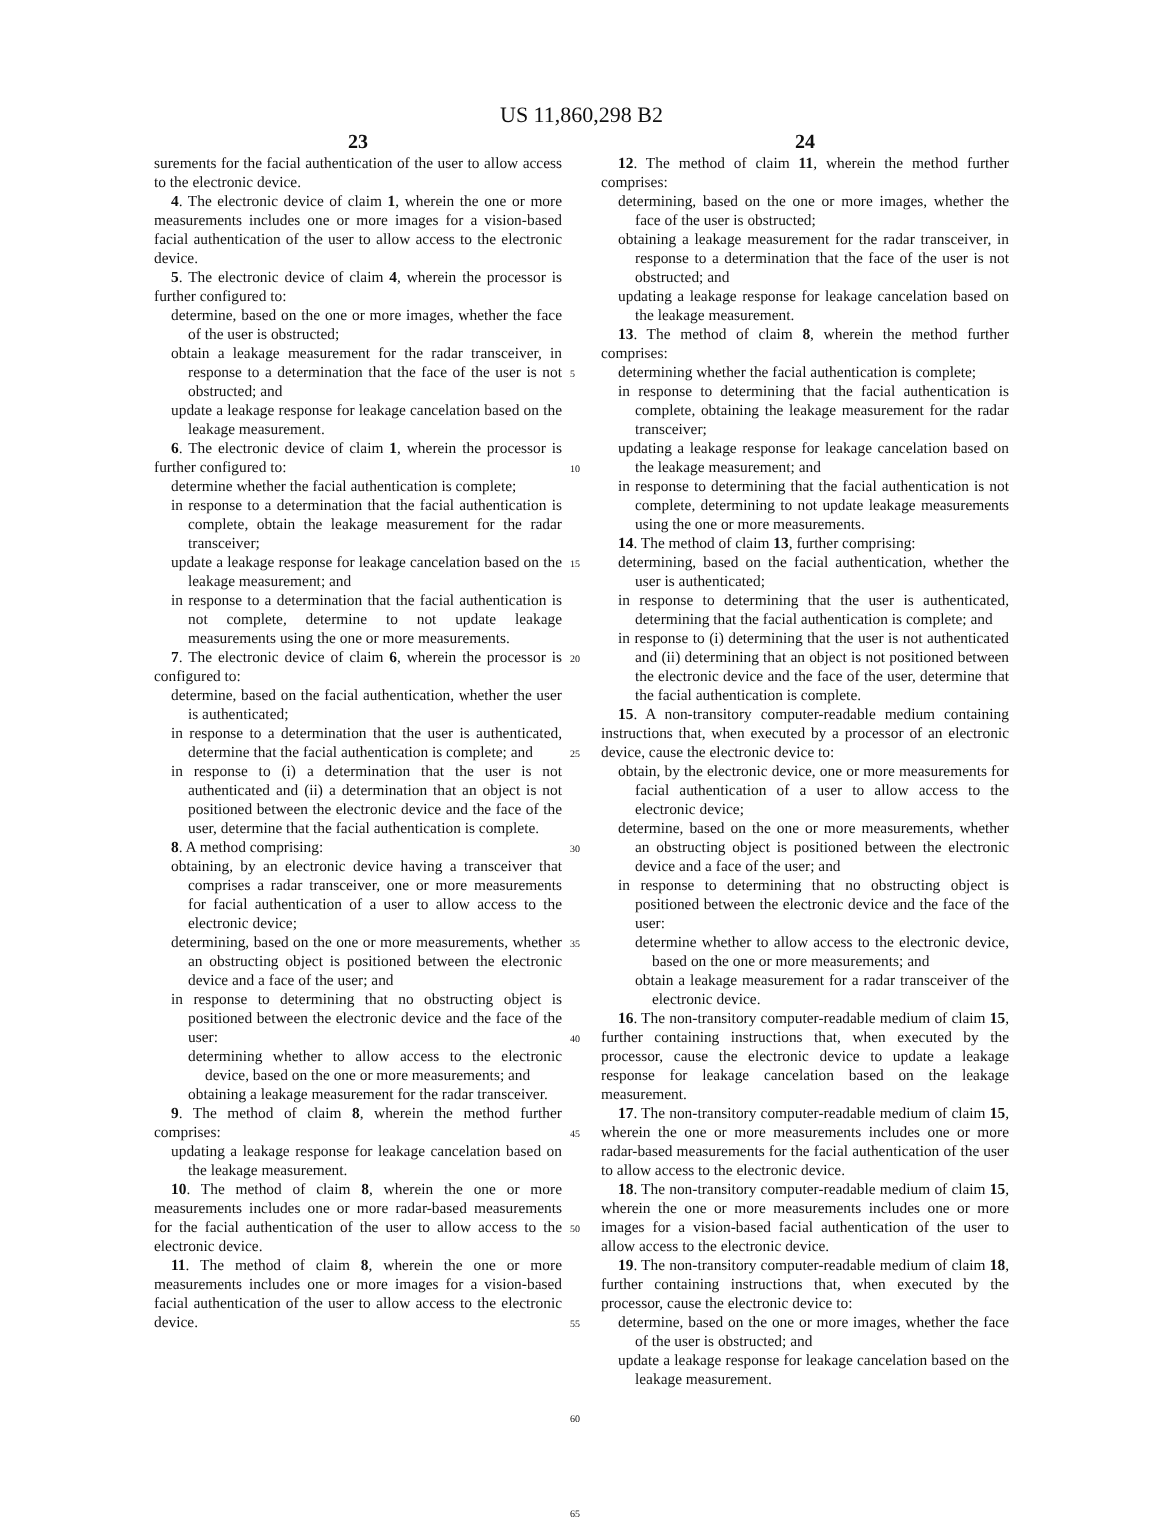US 11,860,298 B2
23
surements for the facial authentication of the user to allow access to the electronic device.
4. The electronic device of claim 1, wherein the one or more measurements includes one or more images for a vision-based facial authentication of the user to allow access to the electronic device.
5. The electronic device of claim 4, wherein the processor is further configured to:
determine, based on the one or more images, whether the face of the user is obstructed;
obtain a leakage measurement for the radar transceiver, in response to a determination that the face of the user is not obstructed; and
update a leakage response for leakage cancelation based on the leakage measurement.
6. The electronic device of claim 1, wherein the processor is further configured to:
determine whether the facial authentication is complete;
in response to a determination that the facial authentication is complete, obtain the leakage measurement for the radar transceiver;
update a leakage response for leakage cancelation based on the leakage measurement; and
in response to a determination that the facial authentication is not complete, determine to not update leakage measurements using the one or more measurements.
7. The electronic device of claim 6, wherein the processor is configured to:
determine, based on the facial authentication, whether the user is authenticated;
in response to a determination that the user is authenticated, determine that the facial authentication is complete; and
in response to (i) a determination that the user is not authenticated and (ii) a determination that an object is not positioned between the electronic device and the face of the user, determine that the facial authentication is complete.
8. A method comprising:
obtaining, by an electronic device having a transceiver that comprises a radar transceiver, one or more measurements for facial authentication of a user to allow access to the electronic device;
determining, based on the one or more measurements, whether an obstructing object is positioned between the electronic device and a face of the user; and
in response to determining that no obstructing object is positioned between the electronic device and the face of the user:
determining whether to allow access to the electronic device, based on the one or more measurements; and
obtaining a leakage measurement for the radar transceiver.
9. The method of claim 8, wherein the method further comprises:
updating a leakage response for leakage cancelation based on the leakage measurement.
10. The method of claim 8, wherein the one or more measurements includes one or more radar-based measurements for the facial authentication of the user to allow access to the electronic device.
11. The method of claim 8, wherein the one or more measurements includes one or more images for a vision-based facial authentication of the user to allow access to the electronic device.
5
10
15
20
25
30
35
40
45
50
55
60
65
24
12. The method of claim 11, wherein the method further comprises:
determining, based on the one or more images, whether the face of the user is obstructed;
obtaining a leakage measurement for the radar transceiver, in response to a determination that the face of the user is not obstructed; and
updating a leakage response for leakage cancelation based on the leakage measurement.
13. The method of claim 8, wherein the method further comprises:
determining whether the facial authentication is complete;
in response to determining that the facial authentication is complete, obtaining the leakage measurement for the radar transceiver;
updating a leakage response for leakage cancelation based on the leakage measurement; and
in response to determining that the facial authentication is not complete, determining to not update leakage measurements using the one or more measurements.
14. The method of claim 13, further comprising:
determining, based on the facial authentication, whether the user is authenticated;
in response to determining that the user is authenticated, determining that the facial authentication is complete; and
in response to (i) determining that the user is not authenticated and (ii) determining that an object is not positioned between the electronic device and the face of the user, determine that the facial authentication is complete.
15. A non-transitory computer-readable medium containing instructions that, when executed by a processor of an electronic device, cause the electronic device to:
obtain, by the electronic device, one or more measurements for facial authentication of a user to allow access to the electronic device;
determine, based on the one or more measurements, whether an obstructing object is positioned between the electronic device and a face of the user; and
in response to determining that no obstructing object is positioned between the electronic device and the face of the user:
determine whether to allow access to the electronic device, based on the one or more measurements; and
obtain a leakage measurement for a radar transceiver of the electronic device.
16. The non-transitory computer-readable medium of claim 15, further containing instructions that, when executed by the processor, cause the electronic device to update a leakage response for leakage cancelation based on the leakage measurement.
17. The non-transitory computer-readable medium of claim 15, wherein the one or more measurements includes one or more radar-based measurements for the facial authentication of the user to allow access to the electronic device.
18. The non-transitory computer-readable medium of claim 15, wherein the one or more measurements includes one or more images for a vision-based facial authentication of the user to allow access to the electronic device.
19. The non-transitory computer-readable medium of claim 18, further containing instructions that, when executed by the processor, cause the electronic device to:
determine, based on the one or more images, whether the face of the user is obstructed; and
update a leakage response for leakage cancelation based on the leakage measurement.